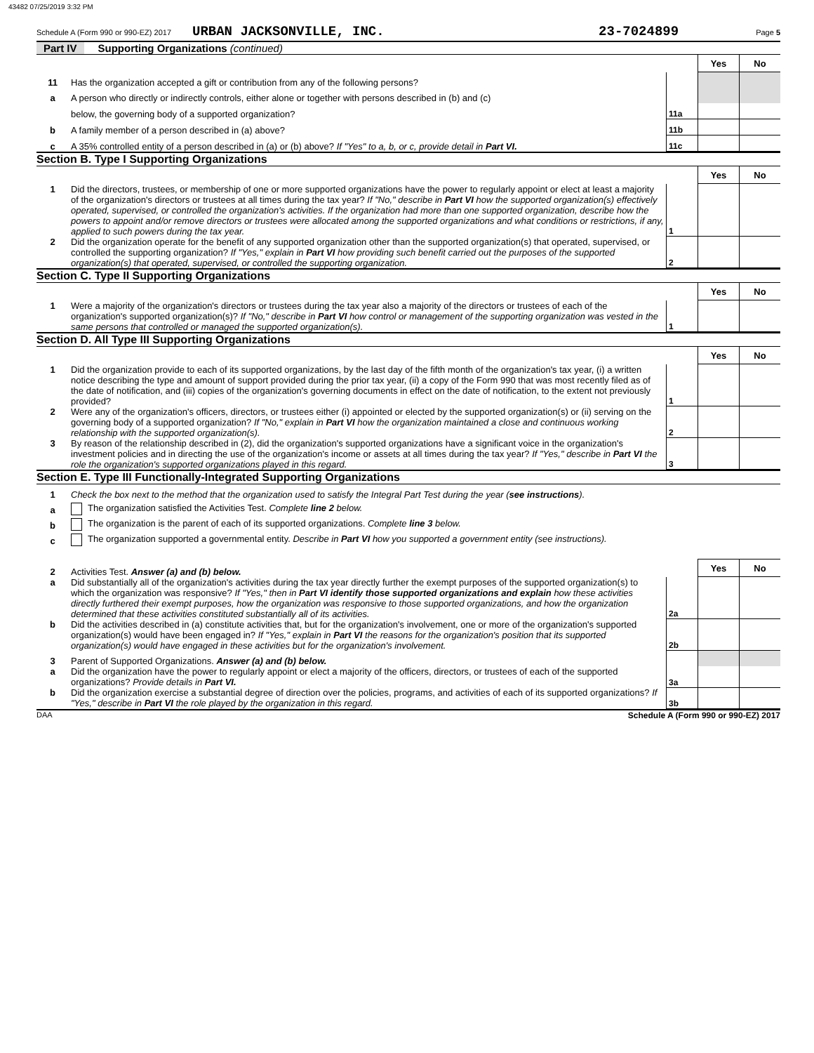43482 07/25/2019 3:32 PM
Schedule A (Form 990 or 990-EZ) 2017 URBAN JACKSONVILLE, INC. 23-7024899 Page 5
Part IV Supporting Organizations (continued)
| | | | Yes | No |
| 11 | Has the organization accepted a gift or contribution from any of the following persons? | | | |
| a | A person who directly or indirectly controls, either alone or together with persons described in (b) and (c) | | | |
| | below, the governing body of a supported organization? | 11a | | |
| b | A family member of a person described in (a) above? | 11b | | |
| c | A 35% controlled entity of a person described in (a) or (b) above? If "Yes" to a, b, or c, provide detail in Part VI. | 11c | | |
Section B. Type I Supporting Organizations
| | | | Yes | No |
| 1 | Did the directors, trustees, or membership of one or more supported organizations have the power to regularly appoint or elect at least a majority of the organization's directors or trustees at all times during the tax year? If "No," describe in Part VI how the supported organization(s) effectively operated, supervised, or controlled the organization's activities. If the organization had more than one supported organization, describe how the powers to appoint and/or remove directors or trustees were allocated among the supported organizations and what conditions or restrictions, if any, applied to such powers during the tax year. | 1 | | |
| 2 | Did the organization operate for the benefit of any supported organization other than the supported organization(s) that operated, supervised, or controlled the supporting organization? If "Yes," explain in Part VI how providing such benefit carried out the purposes of the supported organization(s) that operated, supervised, or controlled the supporting organization. | 2 | | |
Section C. Type II Supporting Organizations
| | | | Yes | No |
| 1 | Were a majority of the organization's directors or trustees during the tax year also a majority of the directors or trustees of each of the organization's supported organization(s)? If "No," describe in Part VI how control or management of the supporting organization was vested in the same persons that controlled or managed the supported organization(s). | 1 | | |
Section D. All Type III Supporting Organizations
| | | | Yes | No |
| 1 | Did the organization provide to each of its supported organizations, by the last day of the fifth month of the organization's tax year, (i) a written notice describing the type and amount of support provided during the prior tax year, (ii) a copy of the Form 990 that was most recently filed as of the date of notification, and (iii) copies of the organization's governing documents in effect on the date of notification, to the extent not previously provided? | 1 | | |
| 2 | Were any of the organization's officers, directors, or trustees either (i) appointed or elected by the supported organization(s) or (ii) serving on the governing body of a supported organization? If "No," explain in Part VI how the organization maintained a close and continuous working relationship with the supported organization(s). | 2 | | |
| 3 | By reason of the relationship described in (2), did the organization's supported organizations have a significant voice in the organization's investment policies and in directing the use of the organization's income or assets at all times during the tax year? If "Yes," describe in Part VI the role the organization's supported organizations played in this regard. | 3 | | |
Section E. Type III Functionally-Integrated Supporting Organizations
| 1 | Check the box next to the method that the organization used to satisfy the Integral Part Test during the year ( see instructions ). |
| a | The organization satisfied the Activities Test. Complete line 2 below. |
| b | The organization is the parent of each of its supported organizations. Complete line 3 below. |
| c | The organization supported a governmental entity. Describe in Part VI how you supported a government entity (see instructions). |
| 2 | Activities Test. Answer (a) and (b) below. | | Yes | No |
| a | Did substantially all of the organization's activities during the tax year directly further the exempt purposes of the supported organization(s) to which the organization was responsive? If "Yes," then in Part VI identify those supported organizations and explain how these activities directly furthered their exempt purposes, how the organization was responsive to those supported organizations, and how the organization determined that these activities constituted substantially all of its activities. | 2a | | |
| b | Did the activities described in (a) constitute activities that, but for the organization's involvement, one or more of the organization's supported organization(s) would have been engaged in? If "Yes," explain in Part VI the reasons for the organization's position that its supported organization(s) would have engaged in these activities but for the organization's involvement. | 2b | | |
| 3 | Parent of Supported Organizations. Answer (a) and (b) below. | | | |
| a | Did the organization have the power to regularly appoint or elect a majority of the officers, directors, or trustees of each of the supported organizations? Provide details in Part VI. | 3a | | |
| b | Did the organization exercise a substantial degree of direction over the policies, programs, and activities of each of its supported organizations? If "Yes," describe in Part VI the role played by the organization in this regard. | 3b | | |
DAA Schedule A (Form 990 or 990-EZ) 2017